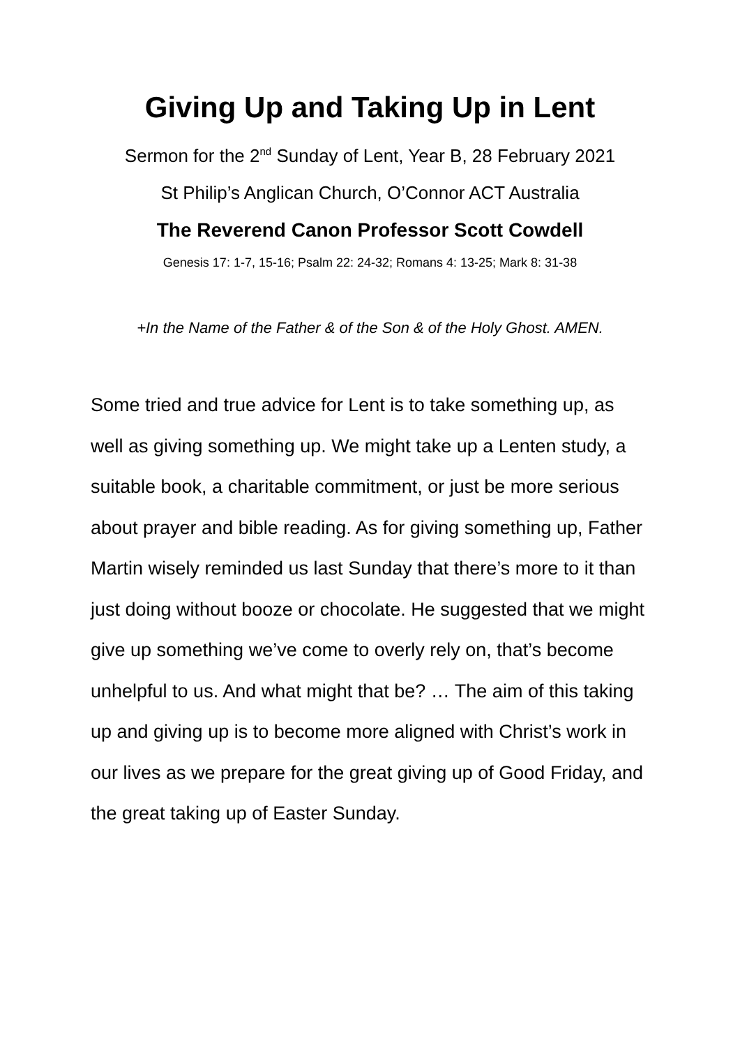Giving Up and Taking Up in Lent
Sermon for the 2<sup>nd</sup> Sunday of Lent, Year B, 28 February 2021
St Philip’s Anglican Church, O’Connor ACT Australia
The Reverend Canon Professor Scott Cowdell
Genesis 17: 1-7, 15-16; Psalm 22: 24-32; Romans 4: 13-25; Mark 8: 31-38
+In the Name of the Father & of the Son & of the Holy Ghost. AMEN.
Some tried and true advice for Lent is to take something up, as well as giving something up. We might take up a Lenten study, a suitable book, a charitable commitment, or just be more serious about prayer and bible reading. As for giving something up, Father Martin wisely reminded us last Sunday that there’s more to it than just doing without booze or chocolate. He suggested that we might give up something we’ve come to overly rely on, that’s become unhelpful to us. And what might that be? … The aim of this taking up and giving up is to become more aligned with Christ’s work in our lives as we prepare for the great giving up of Good Friday, and the great taking up of Easter Sunday.